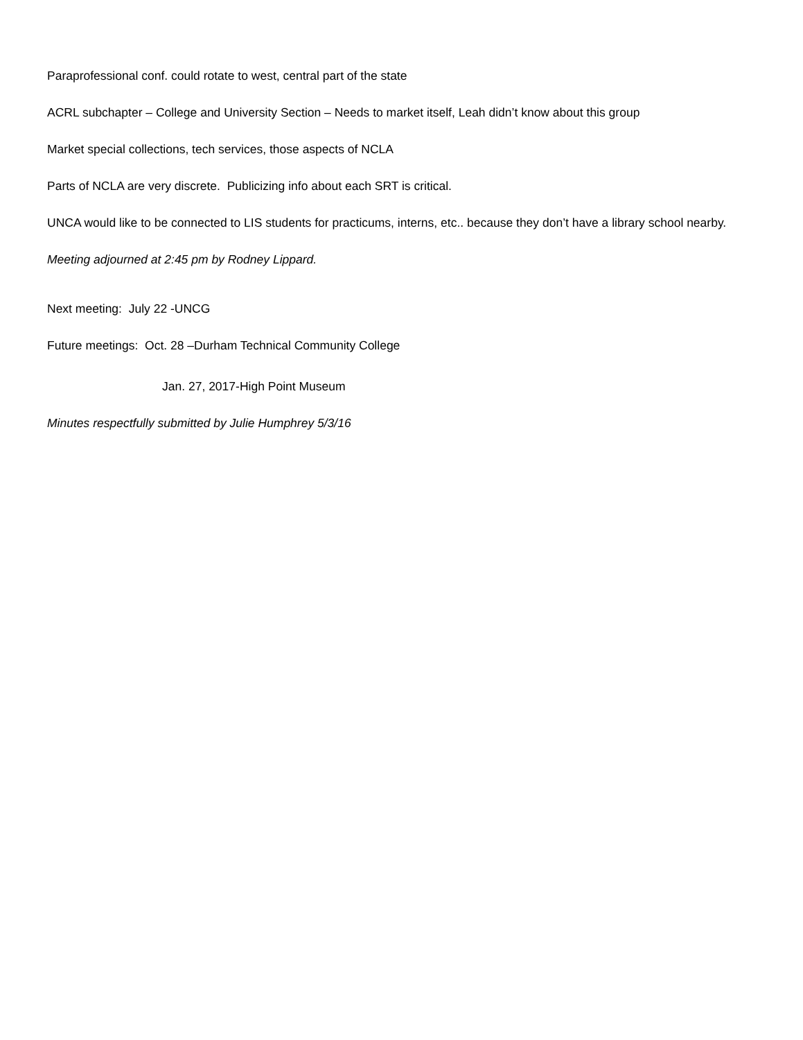Paraprofessional conf. could rotate to west, central part of the state
ACRL subchapter – College and University Section – Needs to market itself, Leah didn’t know about this group
Market special collections, tech services, those aspects of NCLA
Parts of NCLA are very discrete. Publicizing info about each SRT is critical.
UNCA would like to be connected to LIS students for practicums, interns, etc.. because they don’t have a library school nearby.
Meeting adjourned at 2:45 pm by Rodney Lippard.
Next meeting: July 22 -UNCG
Future meetings: Oct. 28 –Durham Technical Community College
Jan. 27, 2017-High Point Museum
Minutes respectfully submitted by Julie Humphrey 5/3/16